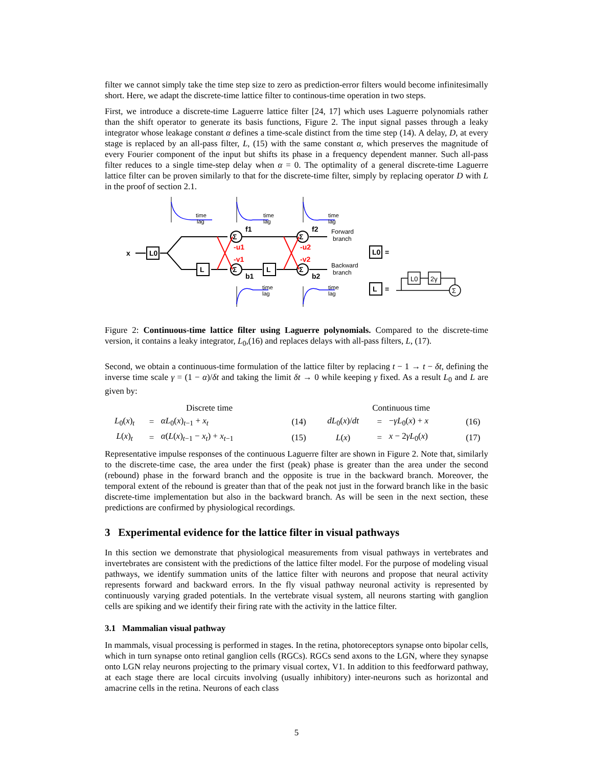filter we cannot simply take the time step size to zero as prediction-error filters would become infinitesimally short. Here, we adapt the discrete-time lattice filter to continous-time operation in two steps.
First, we introduce a discrete-time Laguerre lattice filter [24, 17] which uses Laguerre polynomials rather than the shift operator to generate its basis functions, Figure 2. The input signal passes through a leaky integrator whose leakage constant α defines a time-scale distinct from the time step (14). A delay, D, at every stage is replaced by an all-pass filter, L, (15) with the same constant α, which preserves the magnitude of every Fourier component of the input but shifts its phase in a frequency dependent manner. Such all-pass filter reduces to a single time-step delay when α = 0. The optimality of a general discrete-time Laguerre lattice filter can be proven similarly to that for the discrete-time filter, simply by replacing operator D with L in the proof of section 2.1.
time
lag
time
lag
time
lag
time
lag
time
lag
Forward
branch
Backward
branch
x
L0
L
L
Σ
Σ
Σ
Σ
f1
f2
b1
b2
-u1
-v1
-u2
-v2
L0
=
L
=
L0
2γ
Σ
Figure 2: Continuous-time lattice filter using Laguerre polynomials. Compared to the discrete-time version, it contains a leaky integrator, L<sub>0</sub>,(16) and replaces delays with all-pass filters, L, (17).
Second, we obtain a continuous-time formulation of the lattice filter by replacing t − 1 → t − δt, defining the inverse time scale γ = (1 − α)/δt and taking the limit δt → 0 while keeping γ fixed. As a result L<sub>0</sub> and L are given by:
| Discrete time | | | | Continuous time | | | |
| L<sub>0</sub>( x )<sub>t</sub> | = | αL<sub>0</sub>( x )<sub>t−1</sub> + x<sub>t</sub> | (14) | dL<sub>0</sub>( x )/ dt | = | − γL<sub>0</sub>( x ) + x | (16) |
| L ( x )<sub>t</sub> | = | α ( L ( x )<sub>t−1</sub> − x<sub>t</sub> ) + x<sub>t−1</sub> | (15) | L ( x ) | = | x − 2 γL<sub>0</sub>( x ) | (17) |
Representative impulse responses of the continuous Laguerre filter are shown in Figure 2. Note that, similarly to the discrete-time case, the area under the first (peak) phase is greater than the area under the second (rebound) phase in the forward branch and the opposite is true in the backward branch. Moreover, the temporal extent of the rebound is greater than that of the peak not just in the forward branch like in the basic discrete-time implementation but also in the backward branch. As will be seen in the next section, these predictions are confirmed by physiological recordings.
3 Experimental evidence for the lattice filter in visual pathways
In this section we demonstrate that physiological measurements from visual pathways in vertebrates and invertebrates are consistent with the predictions of the lattice filter model. For the purpose of modeling visual pathways, we identify summation units of the lattice filter with neurons and propose that neural activity represents forward and backward errors. In the fly visual pathway neuronal activity is represented by continuously varying graded potentials. In the vertebrate visual system, all neurons starting with ganglion cells are spiking and we identify their firing rate with the activity in the lattice filter.
3.1 Mammalian visual pathway
In mammals, visual processing is performed in stages. In the retina, photoreceptors synapse onto bipolar cells, which in turn synapse onto retinal ganglion cells (RGCs). RGCs send axons to the LGN, where they synapse onto LGN relay neurons projecting to the primary visual cortex, V1. In addition to this feedforward pathway, at each stage there are local circuits involving (usually inhibitory) inter-neurons such as horizontal and amacrine cells in the retina. Neurons of each class
5